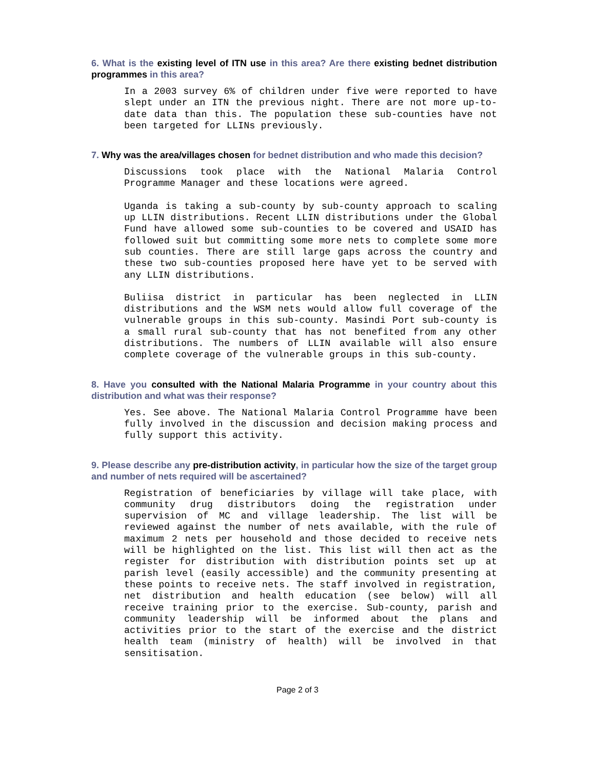6. What is the existing level of ITN use in this area? Are there existing bednet distribution programmes in this area?
In a 2003 survey 6% of children under five were reported to have slept under an ITN the previous night. There are not more up-to-date data than this. The population these sub-counties have not been targeted for LLINs previously.
7. Why was the area/villages chosen for bednet distribution and who made this decision?
Discussions took place with the National Malaria Control Programme Manager and these locations were agreed.
Uganda is taking a sub-county by sub-county approach to scaling up LLIN distributions. Recent LLIN distributions under the Global Fund have allowed some sub-counties to be covered and USAID has followed suit but committing some more nets to complete some more sub counties. There are still large gaps across the country and these two sub-counties proposed here have yet to be served with any LLIN distributions.
Buliisa district in particular has been neglected in LLIN distributions and the WSM nets would allow full coverage of the vulnerable groups in this sub-county. Masindi Port sub-county is a small rural sub-county that has not benefited from any other distributions. The numbers of LLIN available will also ensure complete coverage of the vulnerable groups in this sub-county.
8. Have you consulted with the National Malaria Programme in your country about this distribution and what was their response?
Yes. See above. The National Malaria Control Programme have been fully involved in the discussion and decision making process and fully support this activity.
9. Please describe any pre-distribution activity, in particular how the size of the target group and number of nets required will be ascertained?
Registration of beneficiaries by village will take place, with community drug distributors doing the registration under supervision of MC and village leadership. The list will be reviewed against the number of nets available, with the rule of maximum 2 nets per household and those decided to receive nets will be highlighted on the list. This list will then act as the register for distribution with distribution points set up at parish level (easily accessible) and the community presenting at these points to receive nets. The staff involved in registration, net distribution and health education (see below) will all receive training prior to the exercise. Sub-county, parish and community leadership will be informed about the plans and activities prior to the start of the exercise and the district health team (ministry of health) will be involved in that sensitisation.
Page 2 of 3